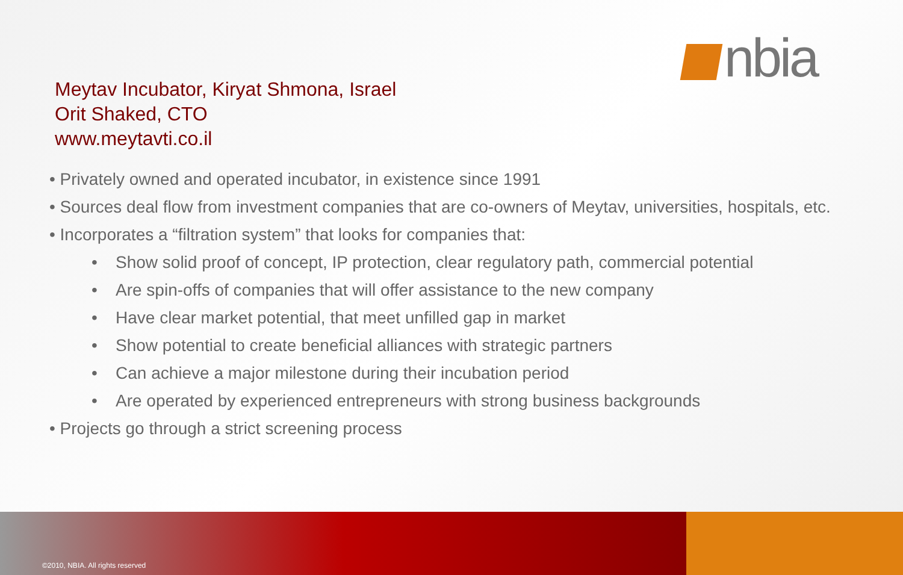nbia
Meytav Incubator, Kiryat Shmona, Israel
Orit Shaked, CTO
www.meytavti.co.il
• Privately owned and operated incubator, in existence since 1991
• Sources deal flow from investment companies that are co-owners of Meytav, universities, hospitals, etc.
• Incorporates a “filtration system” that looks for companies that:
• Show solid proof of concept, IP protection, clear regulatory path, commercial potential
• Are spin-offs of companies that will offer assistance to the new company
• Have clear market potential, that meet unfilled gap in market
• Show potential to create beneficial alliances with strategic partners
• Can achieve a major milestone during their incubation period
• Are operated by experienced entrepreneurs with strong business backgrounds
• Projects go through a strict screening process
©2010, NBIA. All rights reserved